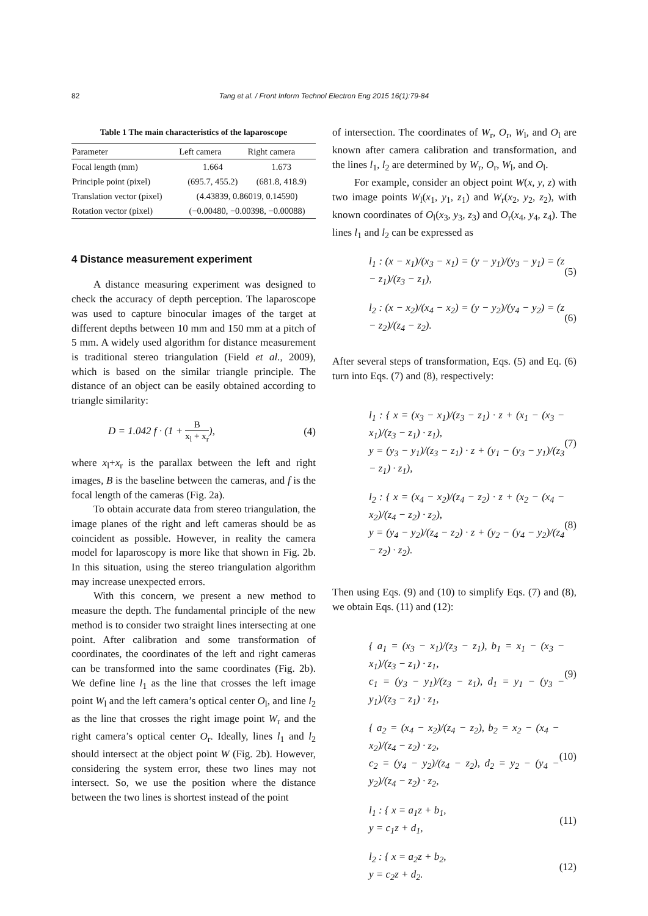82
Tang et al. / Front Inform Technol Electron Eng 2015 16(1):79-84
Table 1 The main characteristics of the laparoscope
| Parameter | Left camera | Right camera |
| --- | --- | --- |
| Focal length (mm) | 1.664 | 1.673 |
| Principle point (pixel) | (695.7, 455.2) | (681.8, 418.9) |
| Translation vector (pixel) | (4.43839, 0.86019, 0.14590) | |
| Rotation vector (pixel) | (−0.00480, −0.00398, −0.00088) | |
4 Distance measurement experiment
A distance measuring experiment was designed to check the accuracy of depth perception. The laparoscope was used to capture binocular images of the target at different depths between 10 mm and 150 mm at a pitch of 5 mm. A widely used algorithm for distance measurement is traditional stereo triangulation (Field et al., 2009), which is based on the similar triangle principle. The distance of an object can be easily obtained according to triangle similarity:
D = 1.042 f · (1 + B x<sub>l</sub> + x<sub>r</sub>), (4)
where x<sub>l</sub>+x<sub>r</sub> is the parallax between the left and right images, B is the baseline between the cameras, and f is the focal length of the cameras (Fig. 2a).
To obtain accurate data from stereo triangulation, the image planes of the right and left cameras should be as coincident as possible. However, in reality the camera model for laparoscopy is more like that shown in Fig. 2b. In this situation, using the stereo triangulation algorithm may increase unexpected errors.
With this concern, we present a new method to measure the depth. The fundamental principle of the new method is to consider two straight lines intersecting at one point. After calibration and some transformation of coordinates, the coordinates of the left and right cameras can be transformed into the same coordinates (Fig. 2b). We define line l<sub>1</sub> as the line that crosses the left image point W<sub>l</sub> and the left camera’s optical center O<sub>l</sub>, and line l<sub>2</sub> as the line that crosses the right image point W<sub>r</sub> and the right camera’s optical center O<sub>r</sub>. Ideally, lines l<sub>1</sub> and l<sub>2</sub> should intersect at the object point W (Fig. 2b). However, considering the system error, these two lines may not intersect. So, we use the position where the distance between the two lines is shortest instead of the point
of intersection. The coordinates of W<sub>r</sub>, O<sub>r</sub>, W<sub>l</sub>, and O<sub>l</sub> are known after camera calibration and transformation, and the lines l<sub>1</sub>, l<sub>2</sub> are determined by W<sub>r</sub>, O<sub>r</sub>, W<sub>l</sub>, and O<sub>l</sub>.
For example, consider an object point W(x, y, z) with two image points W<sub>l</sub>(x<sub>1</sub>, y<sub>1</sub>, z<sub>1</sub>) and W<sub>r</sub>(x<sub>2</sub>, y<sub>2</sub>, z<sub>2</sub>), with known coordinates of O<sub>l</sub>(x<sub>3</sub>, y<sub>3</sub>, z<sub>3</sub>) and O<sub>r</sub>(x<sub>4</sub>, y<sub>4</sub>, z<sub>4</sub>). The lines l<sub>1</sub> and l<sub>2</sub> can be expressed as
l<sub>1</sub> : (x − x<sub>1</sub>)/(x<sub>3</sub> − x<sub>1</sub>) = (y − y<sub>1</sub>)/(y<sub>3</sub> − y<sub>1</sub>) = (z − z<sub>1</sub>)/(z<sub>3</sub> − z<sub>1</sub>), (5)
l<sub>2</sub> : (x − x<sub>2</sub>)/(x<sub>4</sub> − x<sub>2</sub>) = (y − y<sub>2</sub>)/(y<sub>4</sub> − y<sub>2</sub>) = (z − z<sub>2</sub>)/(z<sub>4</sub> − z<sub>2</sub>). (6)
After several steps of transformation, Eqs. (5) and Eq. (6) turn into Eqs. (7) and (8), respectively:
l<sub>1</sub> : { x = (x<sub>3</sub> − x<sub>1</sub>)/(z<sub>3</sub> − z<sub>1</sub>) · z + (x<sub>1</sub> − (x<sub>3</sub> − x<sub>1</sub>)/(z<sub>3</sub> − z<sub>1</sub>) · z<sub>1</sub>),
y = (y<sub>3</sub> − y<sub>1</sub>)/(z<sub>3</sub> − z<sub>1</sub>) · z + (y<sub>1</sub> − (y<sub>3</sub> − y<sub>1</sub>)/(z<sub>3</sub> − z<sub>1</sub>) · z<sub>1</sub>), (7)
l<sub>2</sub> : { x = (x<sub>4</sub> − x<sub>2</sub>)/(z<sub>4</sub> − z<sub>2</sub>) · z + (x<sub>2</sub> − (x<sub>4</sub> − x<sub>2</sub>)/(z<sub>4</sub> − z<sub>2</sub>) · z<sub>2</sub>),
y = (y<sub>4</sub> − y<sub>2</sub>)/(z<sub>4</sub> − z<sub>2</sub>) · z + (y<sub>2</sub> − (y<sub>4</sub> − y<sub>2</sub>)/(z<sub>4</sub> − z<sub>2</sub>) · z<sub>2</sub>). (8)
Then using Eqs. (9) and (10) to simplify Eqs. (7) and (8), we obtain Eqs. (11) and (12):
{ a<sub>1</sub> = (x<sub>3</sub> − x<sub>1</sub>)/(z<sub>3</sub> − z<sub>1</sub>), b<sub>1</sub> = x<sub>1</sub> − (x<sub>3</sub> − x<sub>1</sub>)/(z<sub>3</sub> − z<sub>1</sub>) · z<sub>1</sub>,
c<sub>1</sub> = (y<sub>3</sub> − y<sub>1</sub>)/(z<sub>3</sub> − z<sub>1</sub>), d<sub>1</sub> = y<sub>1</sub> − (y<sub>3</sub> − y<sub>1</sub>)/(z<sub>3</sub> − z<sub>1</sub>) · z<sub>1</sub>, (9)
{ a<sub>2</sub> = (x<sub>4</sub> − x<sub>2</sub>)/(z<sub>4</sub> − z<sub>2</sub>), b<sub>2</sub> = x<sub>2</sub> − (x<sub>4</sub> − x<sub>2</sub>)/(z<sub>4</sub> − z<sub>2</sub>) · z<sub>2</sub>,
c<sub>2</sub> = (y<sub>4</sub> − y<sub>2</sub>)/(z<sub>4</sub> − z<sub>2</sub>), d<sub>2</sub> = y<sub>2</sub> − (y<sub>4</sub> − y<sub>2</sub>)/(z<sub>4</sub> − z<sub>2</sub>) · z<sub>2</sub>, (10)
l<sub>1</sub> : { x = a<sub>1</sub>z + b<sub>1</sub>,
y = c<sub>1</sub>z + d<sub>1</sub>, (11)
l<sub>2</sub> : { x = a<sub>2</sub>z + b<sub>2</sub>,
y = c<sub>2</sub>z + d<sub>2</sub>. (12)